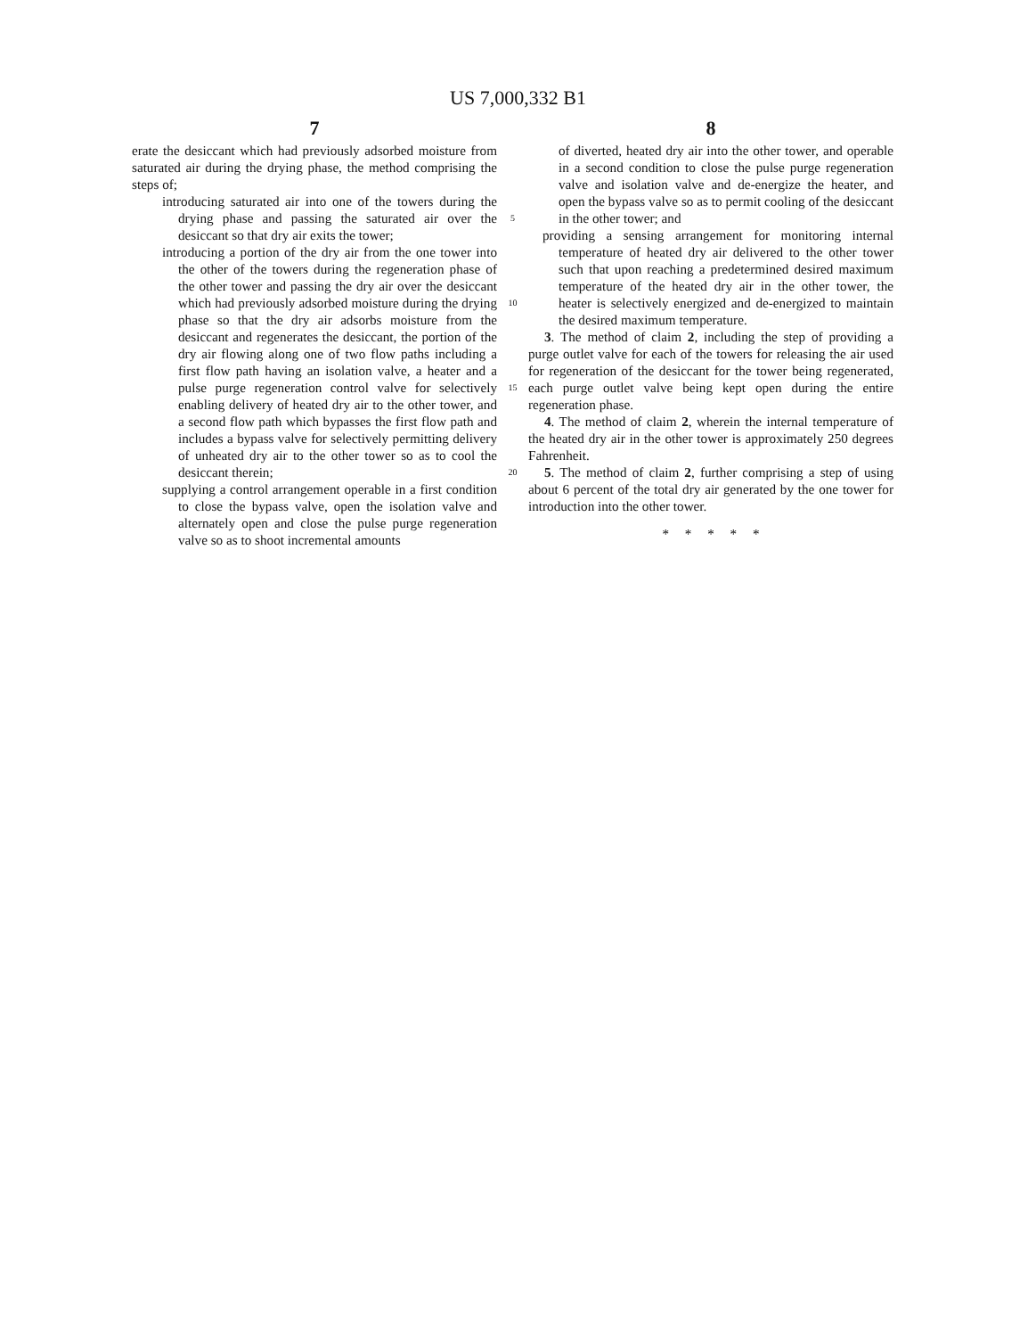US 7,000,332 B1
7
erate the desiccant which had previously adsorbed moisture from saturated air during the drying phase, the method comprising the steps of;
introducing saturated air into one of the towers during the drying phase and passing the saturated air over the desiccant so that dry air exits the tower;
introducing a portion of the dry air from the one tower into the other of the towers during the regeneration phase of the other tower and passing the dry air over the desiccant which had previously adsorbed moisture during the drying phase so that the dry air adsorbs moisture from the desiccant and regenerates the desiccant, the portion of the dry air flowing along one of two flow paths including a first flow path having an isolation valve, a heater and a pulse purge regeneration control valve for selectively enabling delivery of heated dry air to the other tower, and a second flow path which bypasses the first flow path and includes a bypass valve for selectively permitting delivery of unheated dry air to the other tower so as to cool the desiccant therein;
supplying a control arrangement operable in a first condition to close the bypass valve, open the isolation valve and alternately open and close the pulse purge regeneration valve so as to shoot incremental amounts
5
10
15
20
8
of diverted, heated dry air into the other tower, and operable in a second condition to close the pulse purge regeneration valve and isolation valve and de-energize the heater, and open the bypass valve so as to permit cooling of the desiccant in the other tower; and
providing a sensing arrangement for monitoring internal temperature of heated dry air delivered to the other tower such that upon reaching a predetermined desired maximum temperature of the heated dry air in the other tower, the heater is selectively energized and de-energized to maintain the desired maximum temperature.
3. The method of claim 2, including the step of providing a purge outlet valve for each of the towers for releasing the air used for regeneration of the desiccant for the tower being regenerated, each purge outlet valve being kept open during the entire regeneration phase.
4. The method of claim 2, wherein the internal temperature of the heated dry air in the other tower is approximately 250 degrees Fahrenheit.
5. The method of claim 2, further comprising a step of using about 6 percent of the total dry air generated by the one tower for introduction into the other tower.
* * * * *